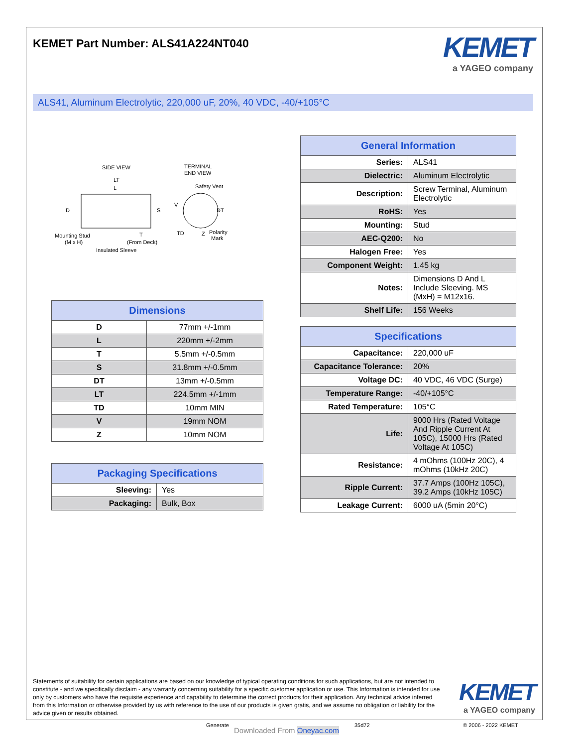KEMET Part Number: ALS41A224NT040
KEMET
a YAGEO company
ALS41, Aluminum Electrolytic, 220,000 uF, 20%, 40 VDC, -40/+105°C
SIDE VIEW
TERMINAL
END VIEW
LT
L
D
S
Safety Vent
V
DT
TD
Polarity
Mark
Z
Mounting Stud
(M x H)
T
(From Deck)
Insulated Sleeve
| General Information | |
| --- | --- |
| Series: | ALS41 |
| Dielectric: | Aluminum Electrolytic |
| Description: | Screw Terminal, Aluminum Electrolytic |
| RoHS: | Yes |
| Mounting: | Stud |
| AEC-Q200: | No |
| Halogen Free: | Yes |
| Component Weight: | 1.45 kg |
| Notes: | Dimensions D And L Include Sleeving. MS (MxH) = M12x16. |
| Shelf Life: | 156 Weeks |
| Dimensions | |
| --- | --- |
| D | 77mm +/-1mm |
| L | 220mm +/-2mm |
| T | 5.5mm +/-0.5mm |
| S | 31.8mm +/-0.5mm |
| DT | 13mm +/-0.5mm |
| LT | 224.5mm +/-1mm |
| TD | 10mm MIN |
| V | 19mm NOM |
| Z | 10mm NOM |
| Packaging Specifications | |
| --- | --- |
| Sleeving: | Yes |
| Packaging: | Bulk, Box |
| Specifications | |
| --- | --- |
| Capacitance: | 220,000 uF |
| Capacitance Tolerance: | 20% |
| Voltage DC: | 40 VDC, 46 VDC (Surge) |
| Temperature Range: | -40/+105°C |
| Rated Temperature: | 105°C |
| Life: | 9000 Hrs (Rated Voltage And Ripple Current At 105C), 15000 Hrs (Rated Voltage At 105C) |
| Resistance: | 4 mOhms (100Hz 20C), 4 mOhms (10kHz 20C) |
| Ripple Current: | 37.7 Amps (100Hz 105C), 39.2 Amps (10kHz 105C) |
| Leakage Current: | 6000 uA (5min 20°C) |
Statements of suitability for certain applications are based on our knowledge of typical operating conditions for such applications, but are not intended to constitute - and we specifically disclaim - any warranty concerning suitability for a specific customer application or use. This Information is intended for use only by customers who have the requisite experience and capability to determine the correct products for their application. Any technical advice inferred from this Information or otherwise provided by us with reference to the use of our products is given gratis, and we assume no obligation or liability for the advice given or results obtained.
KEMET
a YAGEO company
Generate
Downloaded From Oneyac.com
35d72 © 2006 - 2022 KEMET